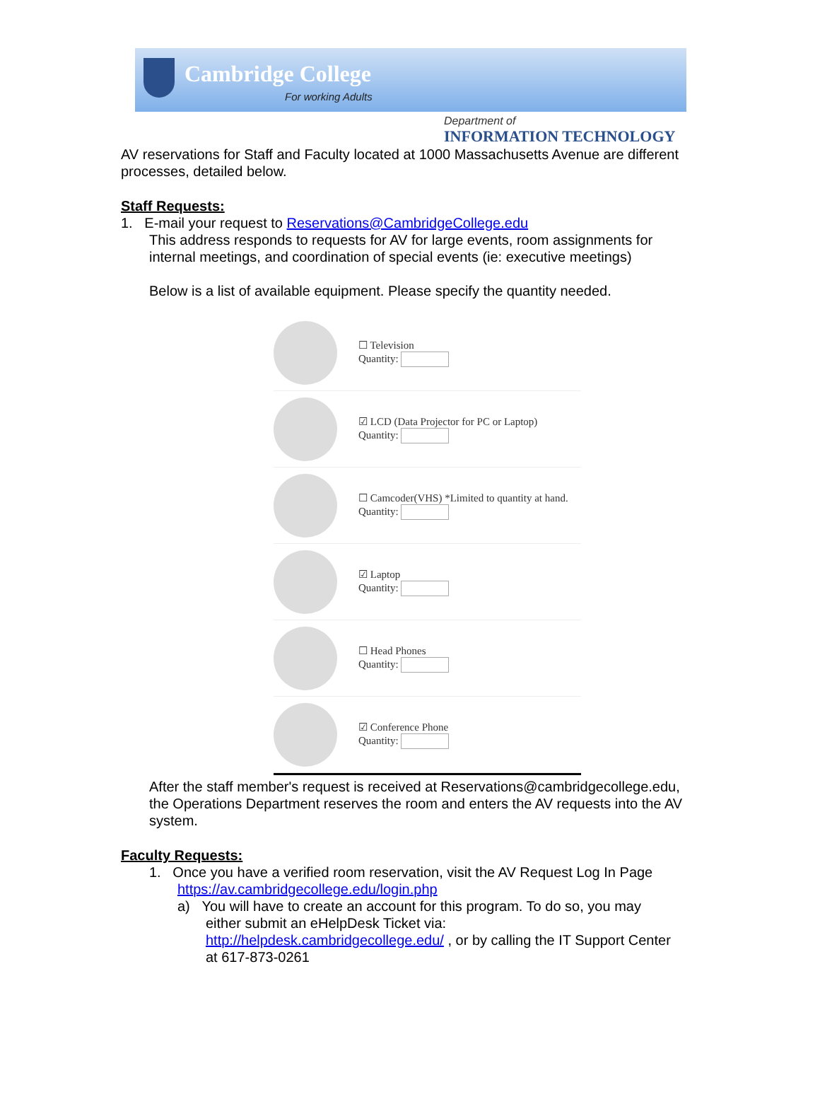Cambridge College
For working Adults
Department of
INFORMATION TECHNOLOGY
AV reservations for Staff and Faculty located at 1000 Massachusetts Avenue are different processes, detailed below.
Staff Requests:
1. E-mail your request to Reservations@CambridgeCollege.edu
This address responds to requests for AV for large events, room assignments for internal meetings, and coordination of special events (ie: executive meetings)
Below is a list of available equipment. Please specify the quantity needed.
☐ Television
Quantity:
☑ LCD (Data Projector for PC or Laptop)
Quantity:
☐ Camcoder(VHS) *Limited to quantity at hand.
Quantity:
☑ Laptop
Quantity:
☐ Head Phones
Quantity:
☑ Conference Phone
Quantity:
After the staff member's request is received at Reservations@cambridgecollege.edu, the Operations Department reserves the room and enters the AV requests into the AV system.
Faculty Requests:
1. Once you have a verified room reservation, visit the AV Request Log In Page
https://av.cambridgecollege.edu/login.php
a) You will have to create an account for this program. To do so, you may
either submit an eHelpDesk Ticket via: http://helpdesk.cambridgecollege.edu/ , or by calling the IT Support Center at 617-873-0261